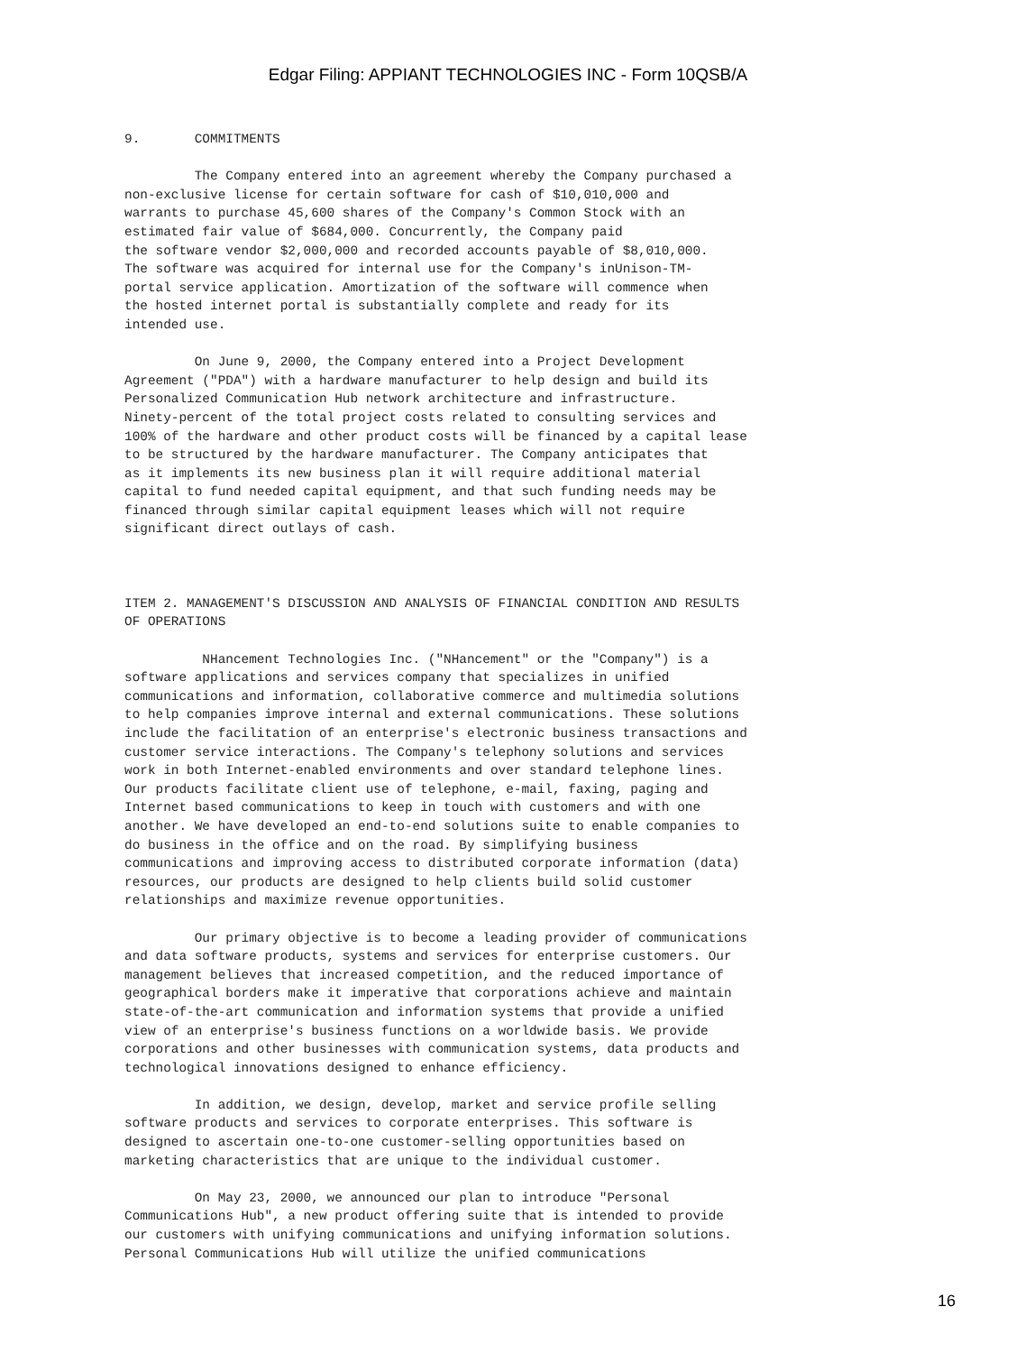Edgar Filing: APPIANT TECHNOLOGIES INC - Form 10QSB/A
9.       COMMITMENTS

         The Company entered into an agreement whereby the Company purchased a
non-exclusive license for certain software for cash of $10,010,000 and
warrants to purchase 45,600 shares of the Company's Common Stock with an
estimated fair value of $684,000. Concurrently, the Company paid
the software vendor $2,000,000 and recorded accounts payable of $8,010,000.
The software was acquired for internal use for the Company's inUnison-TM-
portal service application. Amortization of the software will commence when
the hosted internet portal is substantially complete and ready for its
intended use.

         On June 9, 2000, the Company entered into a Project Development
Agreement ("PDA") with a hardware manufacturer to help design and build its
Personalized Communication Hub network architecture and infrastructure.
Ninety-percent of the total project costs related to consulting services and
100% of the hardware and other product costs will be financed by a capital lease
to be structured by the hardware manufacturer. The Company anticipates that
as it implements its new business plan it will require additional material
capital to fund needed capital equipment, and that such funding needs may be
financed through similar capital equipment leases which will not require
significant direct outlays of cash.



ITEM 2. MANAGEMENT'S DISCUSSION AND ANALYSIS OF FINANCIAL CONDITION AND RESULTS
OF OPERATIONS

          NHancement Technologies Inc. ("NHancement" or the "Company") is a
software applications and services company that specializes in unified
communications and information, collaborative commerce and multimedia solutions
to help companies improve internal and external communications. These solutions
include the facilitation of an enterprise's electronic business transactions and
customer service interactions. The Company's telephony solutions and services
work in both Internet-enabled environments and over standard telephone lines.
Our products facilitate client use of telephone, e-mail, faxing, paging and
Internet based communications to keep in touch with customers and with one
another. We have developed an end-to-end solutions suite to enable companies to
do business in the office and on the road. By simplifying business
communications and improving access to distributed corporate information (data)
resources, our products are designed to help clients build solid customer
relationships and maximize revenue opportunities.

         Our primary objective is to become a leading provider of communications
and data software products, systems and services for enterprise customers. Our
management believes that increased competition, and the reduced importance of
geographical borders make it imperative that corporations achieve and maintain
state-of-the-art communication and information systems that provide a unified
view of an enterprise's business functions on a worldwide basis. We provide
corporations and other businesses with communication systems, data products and
technological innovations designed to enhance efficiency.

         In addition, we design, develop, market and service profile selling
software products and services to corporate enterprises. This software is
designed to ascertain one-to-one customer-selling opportunities based on
marketing characteristics that are unique to the individual customer.

         On May 23, 2000, we announced our plan to introduce "Personal
Communications Hub", a new product offering suite that is intended to provide
our customers with unifying communications and unifying information solutions.
Personal Communications Hub will utilize the unified communications
16